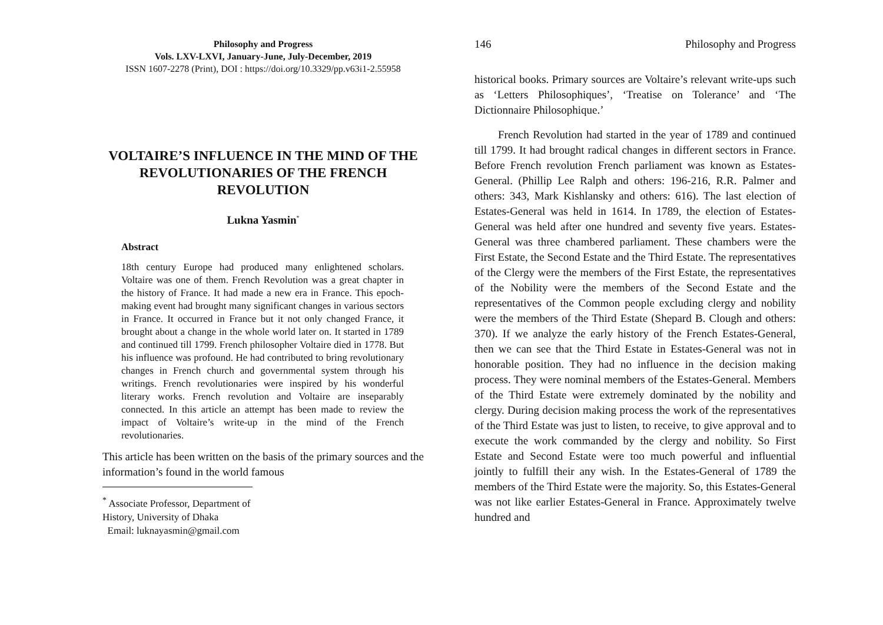Philosophy and Progress
Vols. LXV-LXVI, January-June, July-December, 2019
ISSN 1607-2278 (Print), DOI : https://doi.org/10.3329/pp.v63i1-2.55958
VOLTAIRE’S INFLUENCE IN THE MIND OF THE REVOLUTIONARIES OF THE FRENCH REVOLUTION
Lukna Yasmin<sup>*</sup>
Abstract
18th century Europe had produced many enlightened scholars. Voltaire was one of them. French Revolution was a great chapter in the history of France. It had made a new era in France. This epoch-making event had brought many significant changes in various sectors in France. It occurred in France but it not only changed France, it brought about a change in the whole world later on. It started in 1789 and continued till 1799. French philosopher Voltaire died in 1778. But his influence was profound. He had contributed to bring revolutionary changes in French church and governmental system through his writings. French revolutionaries were inspired by his wonderful literary works. French revolution and Voltaire are inseparably connected. In this article an attempt has been made to review the impact of Voltaire’s write-up in the mind of the French revolutionaries.
This article has been written on the basis of the primary sources and the information’s found in the world famous
<sup>*</sup> Associate Professor, Department of History, University of Dhaka
Email: luknayasmin@gmail.com
146 Philosophy and Progress
historical books. Primary sources are Voltaire’s relevant write-ups such as ‘Letters Philosophiques’, ‘Treatise on Tolerance’ and ‘The Dictionnaire Philosophique.’
French Revolution had started in the year of 1789 and continued till 1799. It had brought radical changes in different sectors in France. Before French revolution French parliament was known as Estates-General. (Phillip Lee Ralph and others: 196-216, R.R. Palmer and others: 343, Mark Kishlansky and others: 616). The last election of Estates-General was held in 1614. In 1789, the election of Estates-General was held after one hundred and seventy five years. Estates-General was three chambered parliament. These chambers were the First Estate, the Second Estate and the Third Estate. The representatives of the Clergy were the members of the First Estate, the representatives of the Nobility were the members of the Second Estate and the representatives of the Common people excluding clergy and nobility were the members of the Third Estate (Shepard B. Clough and others: 370). If we analyze the early history of the French Estates-General, then we can see that the Third Estate in Estates-General was not in honorable position. They had no influence in the decision making process. They were nominal members of the Estates-General. Members of the Third Estate were extremely dominated by the nobility and clergy. During decision making process the work of the representatives of the Third Estate was just to listen, to receive, to give approval and to execute the work commanded by the clergy and nobility. So First Estate and Second Estate were too much powerful and influential jointly to fulfill their any wish. In the Estates-General of 1789 the members of the Third Estate were the majority. So, this Estates-General was not like earlier Estates-General in France. Approximately twelve hundred and